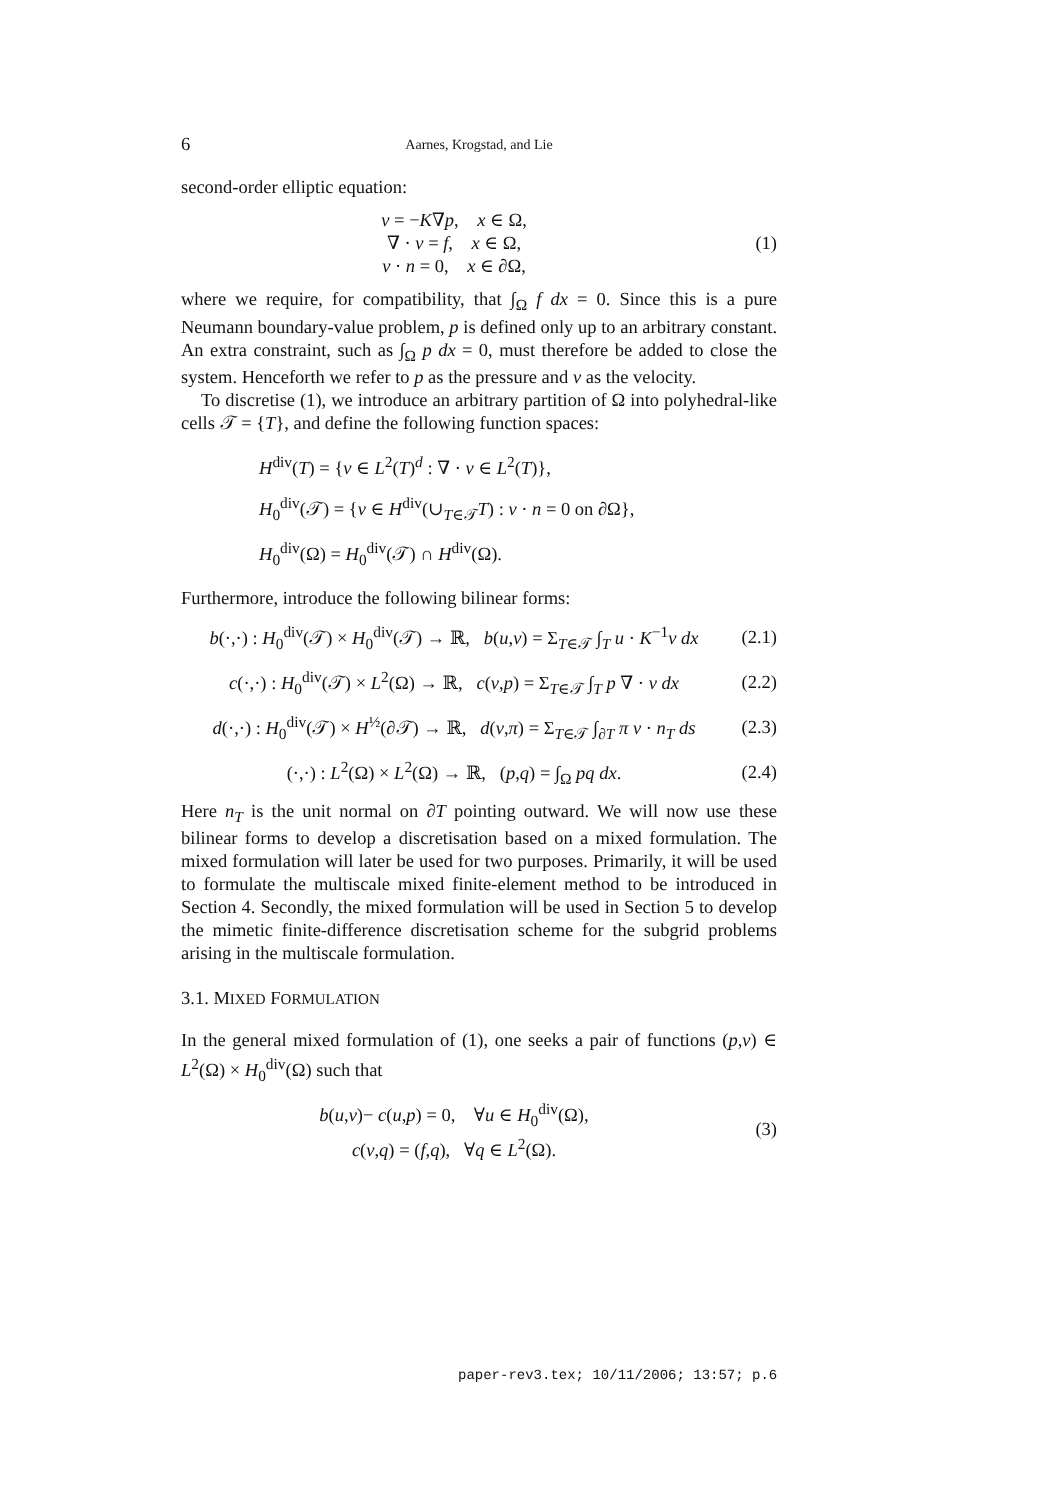6 Aarnes, Krogstad, and Lie
second-order elliptic equation:
v = −K∇p, x ∈ Ω,
∇ · v = f, x ∈ Ω,
v · n = 0, x ∈ ∂Ω,
(1)
where we require, for compatibility, that ∫<sub>Ω</sub> f dx = 0. Since this is a pure Neumann boundary-value problem, p is defined only up to an arbitrary constant. An extra constraint, such as ∫<sub>Ω</sub> p dx = 0, must therefore be added to close the system. Henceforth we refer to p as the pressure and v as the velocity.
To discretise (1), we introduce an arbitrary partition of Ω into polyhedral-like cells 𝒯 = {T}, and define the following function spaces:
H<sup>div</sup>(T) = {v ∈ L<sup>2</sup>(T)<sup>d</sup> : ∇ · v ∈ L<sup>2</sup>(T)},
H<sub>0</sub><sup>div</sup>(𝒯) = {v ∈ H<sup>div</sup>(∪<sub>T∈𝒯</sub>T) : v · n = 0 on ∂Ω},
H<sub>0</sub><sup>div</sup>(Ω) = H<sub>0</sub><sup>div</sup>(𝒯) ∩ H<sup>div</sup>(Ω).
Furthermore, introduce the following bilinear forms:
b(·,·) : H<sub>0</sub><sup>div</sup>(𝒯) × H<sub>0</sub><sup>div</sup>(𝒯) → ℝ, b(u,v) = Σ<sub>T∈𝒯</sub> ∫<sub>T</sub> u · K<sup>−1</sup>v dx
(2.1)
c(·,·) : H<sub>0</sub><sup>div</sup>(𝒯) × L<sup>2</sup>(Ω) → ℝ, c(v,p) = Σ<sub>T∈𝒯</sub> ∫<sub>T</sub> p ∇ · v dx
(2.2)
d(·,·) : H<sub>0</sub><sup>div</sup>(𝒯) × H<sup>½</sup>(∂𝒯) → ℝ, d(v,π) = Σ<sub>T∈𝒯</sub> ∫<sub>∂T</sub> π v · n<sub>T</sub> ds
(2.3)
(·,·) : L<sup>2</sup>(Ω) × L<sup>2</sup>(Ω) → ℝ, (p,q) = ∫<sub>Ω</sub> pq dx.
(2.4)
Here n<sub>T</sub> is the unit normal on ∂T pointing outward. We will now use these bilinear forms to develop a discretisation based on a mixed formulation. The mixed formulation will later be used for two purposes. Primarily, it will be used to formulate the multiscale mixed finite-element method to be introduced in Section 4. Secondly, the mixed formulation will be used in Section 5 to develop the mimetic finite-difference discretisation scheme for the subgrid problems arising in the multiscale formulation.
3.1. MIXED FORMULATION
In the general mixed formulation of (1), one seeks a pair of functions (p,v) ∈ L<sup>2</sup>(Ω) × H<sub>0</sub><sup>div</sup>(Ω) such that
b(u,v)− c(u,p) = 0, ∀u ∈ H<sub>0</sub><sup>div</sup>(Ω),
c(v,q) = (f,q), ∀q ∈ L<sup>2</sup>(Ω).
(3)
paper-rev3.tex; 10/11/2006; 13:57; p.6